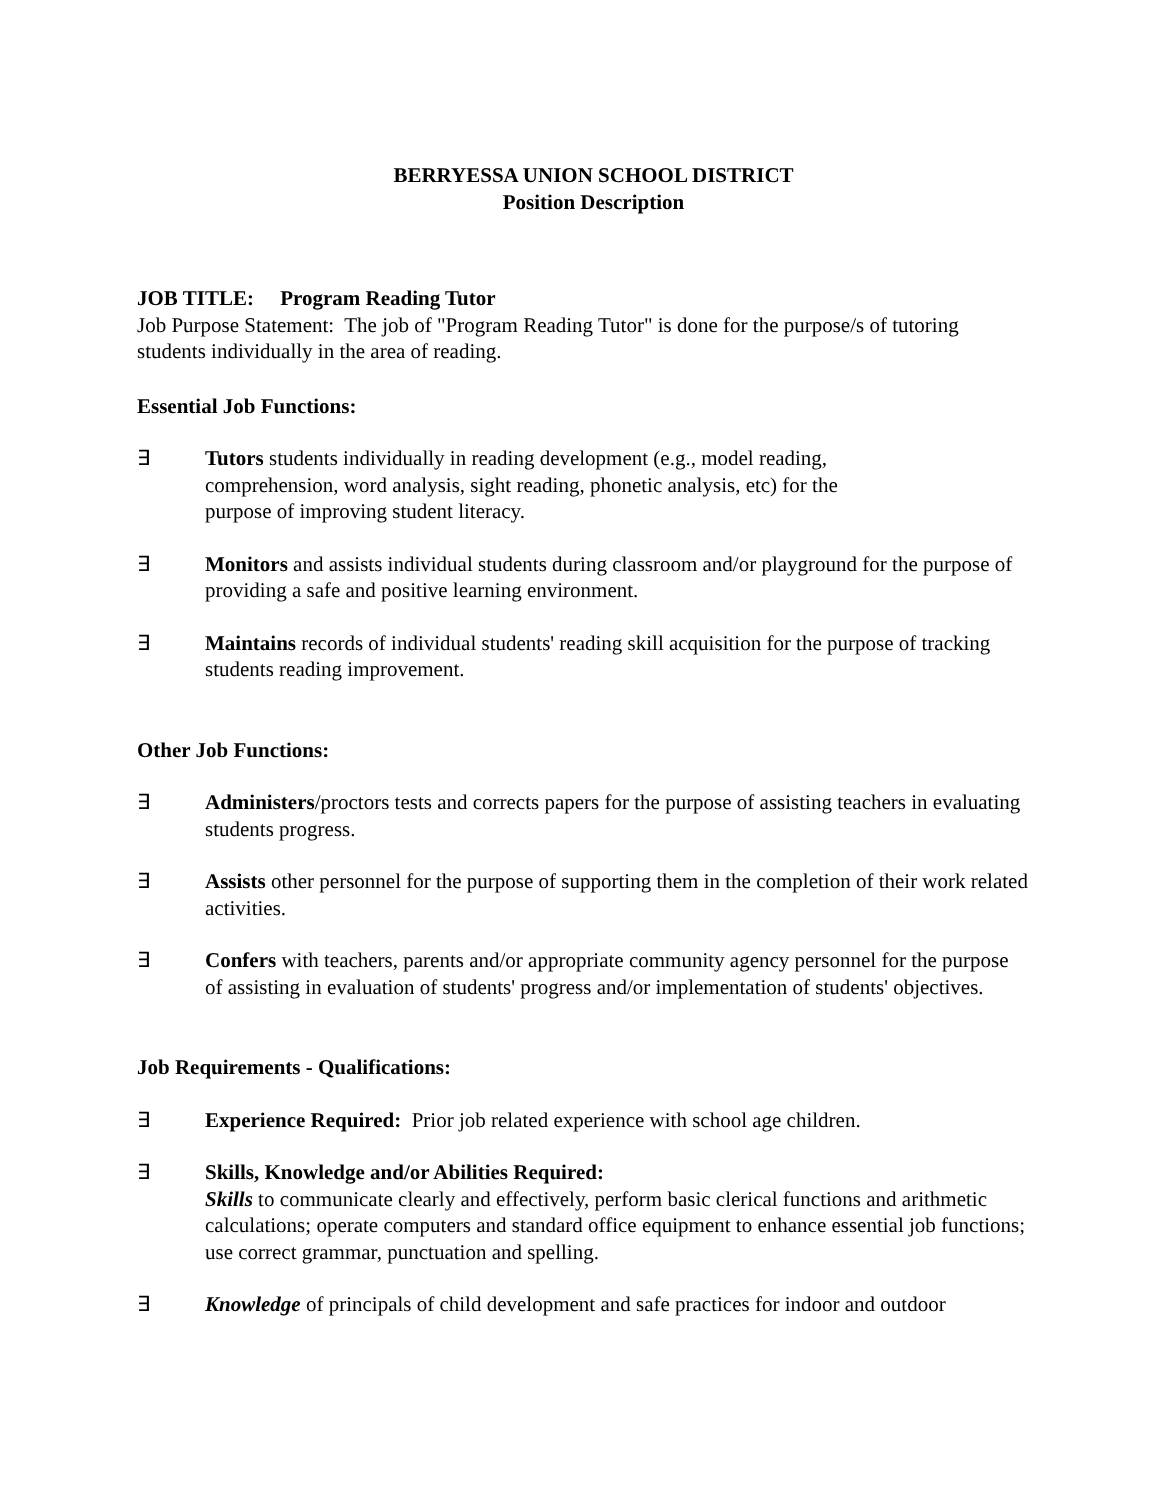BERRYESSA UNION SCHOOL DISTRICT
Position Description
JOB TITLE: Program Reading Tutor
Job Purpose Statement: The job of "Program Reading Tutor" is done for the purpose/s of tutoring students individually in the area of reading.
Essential Job Functions:
∃ Tutors students individually in reading development (e.g., model reading,
comprehension, word analysis, sight reading, phonetic analysis, etc) for the
purpose of improving student literacy.
∃ Monitors and assists individual students during classroom and/or playground for the purpose of providing a safe and positive learning environment.
∃ Maintains records of individual students' reading skill acquisition for the purpose of tracking students reading improvement.
Other Job Functions:
∃ Administers/proctors tests and corrects papers for the purpose of assisting teachers in evaluating students progress.
∃ Assists other personnel for the purpose of supporting them in the completion of their work related activities.
∃ Confers with teachers, parents and/or appropriate community agency personnel for the purpose of assisting in evaluation of students' progress and/or implementation of students' objectives.
Job Requirements - Qualifications:
∃ Experience Required: Prior job related experience with school age children.
∃ Skills, Knowledge and/or Abilities Required:
Skills to communicate clearly and effectively, perform basic clerical functions and arithmetic calculations; operate computers and standard office equipment to enhance essential job functions; use correct grammar, punctuation and spelling.
∃ Knowledge of principals of child development and safe practices for indoor and outdoor